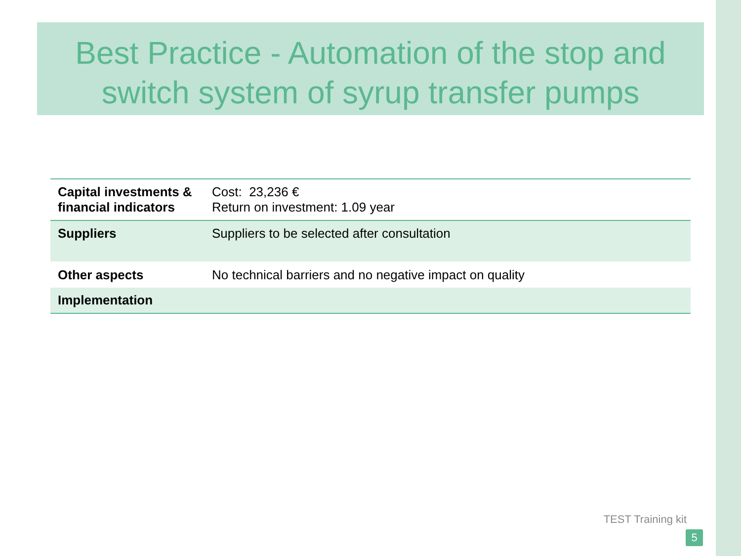Best Practice - Automation of the stop and switch system of syrup transfer pumps
| Capital investments & financial indicators | Cost: 23,236 € Return on investment: 1.09 year |
| Suppliers | Suppliers to be selected after consultation |
| Other aspects | No technical barriers and no negative impact on quality |
| Implementation | |
TEST Training kit
5